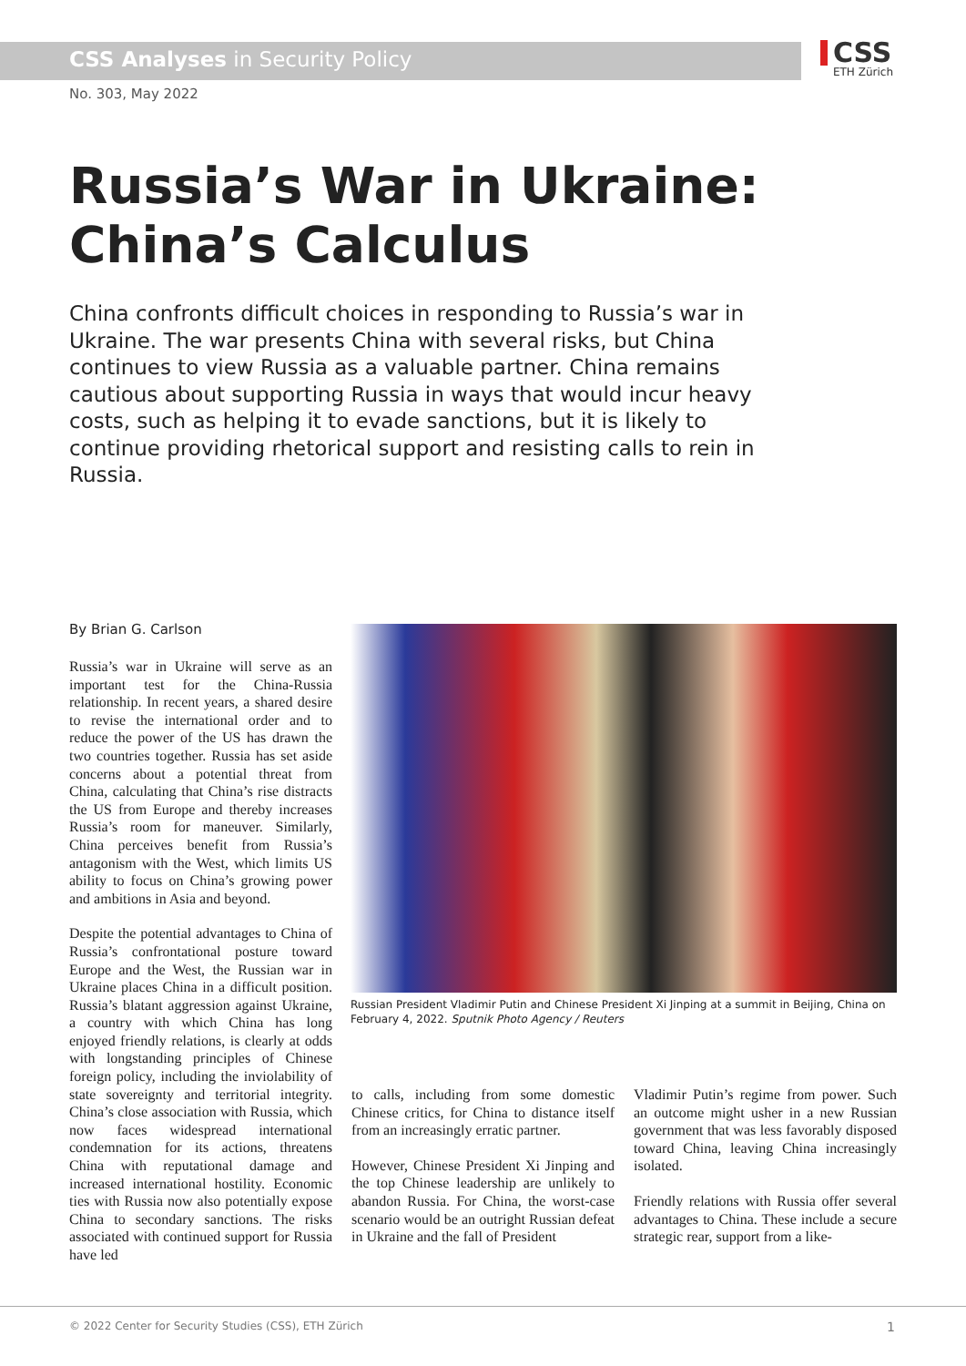CSS Analyses in Security Policy
CSS
ETH Zürich
No. 303, May 2022
Russia’s War in Ukraine:
China’s Calculus
China confronts difficult choices in responding to Russia’s war in Ukraine. The war presents China with several risks, but China continues to view Russia as a valuable partner. China remains cautious about supporting Russia in ways that would incur heavy costs, such as helping it to evade sanctions, but it is likely to continue providing rhetorical support and resisting calls to rein in Russia.
By Brian G. Carlson
Russia’s war in Ukraine will serve as an important test for the China-Russia relationship. In recent years, a shared desire to revise the international order and to reduce the power of the US has drawn the two countries together. Russia has set aside concerns about a potential threat from China, calculating that China’s rise distracts the US from Europe and thereby increases Russia’s room for maneuver. Similarly, China perceives benefit from Russia’s antagonism with the West, which limits US ability to focus on China’s growing power and ambitions in Asia and beyond.
Despite the potential advantages to China of Russia’s confrontational posture toward Europe and the West, the Russian war in Ukraine places China in a difficult position. Russia’s blatant aggression against Ukraine, a country with which China has long enjoyed friendly relations, is clearly at odds with longstanding principles of Chinese foreign policy, including the inviolability of state sovereignty and territorial integrity. China’s close association with Russia, which now faces widespread international condemnation for its actions, threatens China with reputational damage and increased international hostility. Economic ties with Russia now also potentially expose China to secondary sanctions. The risks associated with continued support for Russia have led
Russian President Vladimir Putin and Chinese President Xi Jinping at a summit in Beijing, China on February 4, 2022. Sputnik Photo Agency / Reuters
to calls, including from some domestic Chinese critics, for China to distance itself from an increasingly erratic partner.
However, Chinese President Xi Jinping and the top Chinese leadership are unlikely to abandon Russia. For China, the worst-case scenario would be an outright Russian defeat in Ukraine and the fall of President
Vladimir Putin’s regime from power. Such an outcome might usher in a new Russian government that was less favorably disposed toward China, leaving China increasingly isolated.
Friendly relations with Russia offer several advantages to China. These include a secure strategic rear, support from a like-
© 2022 Center for Security Studies (CSS), ETH Zürich 1